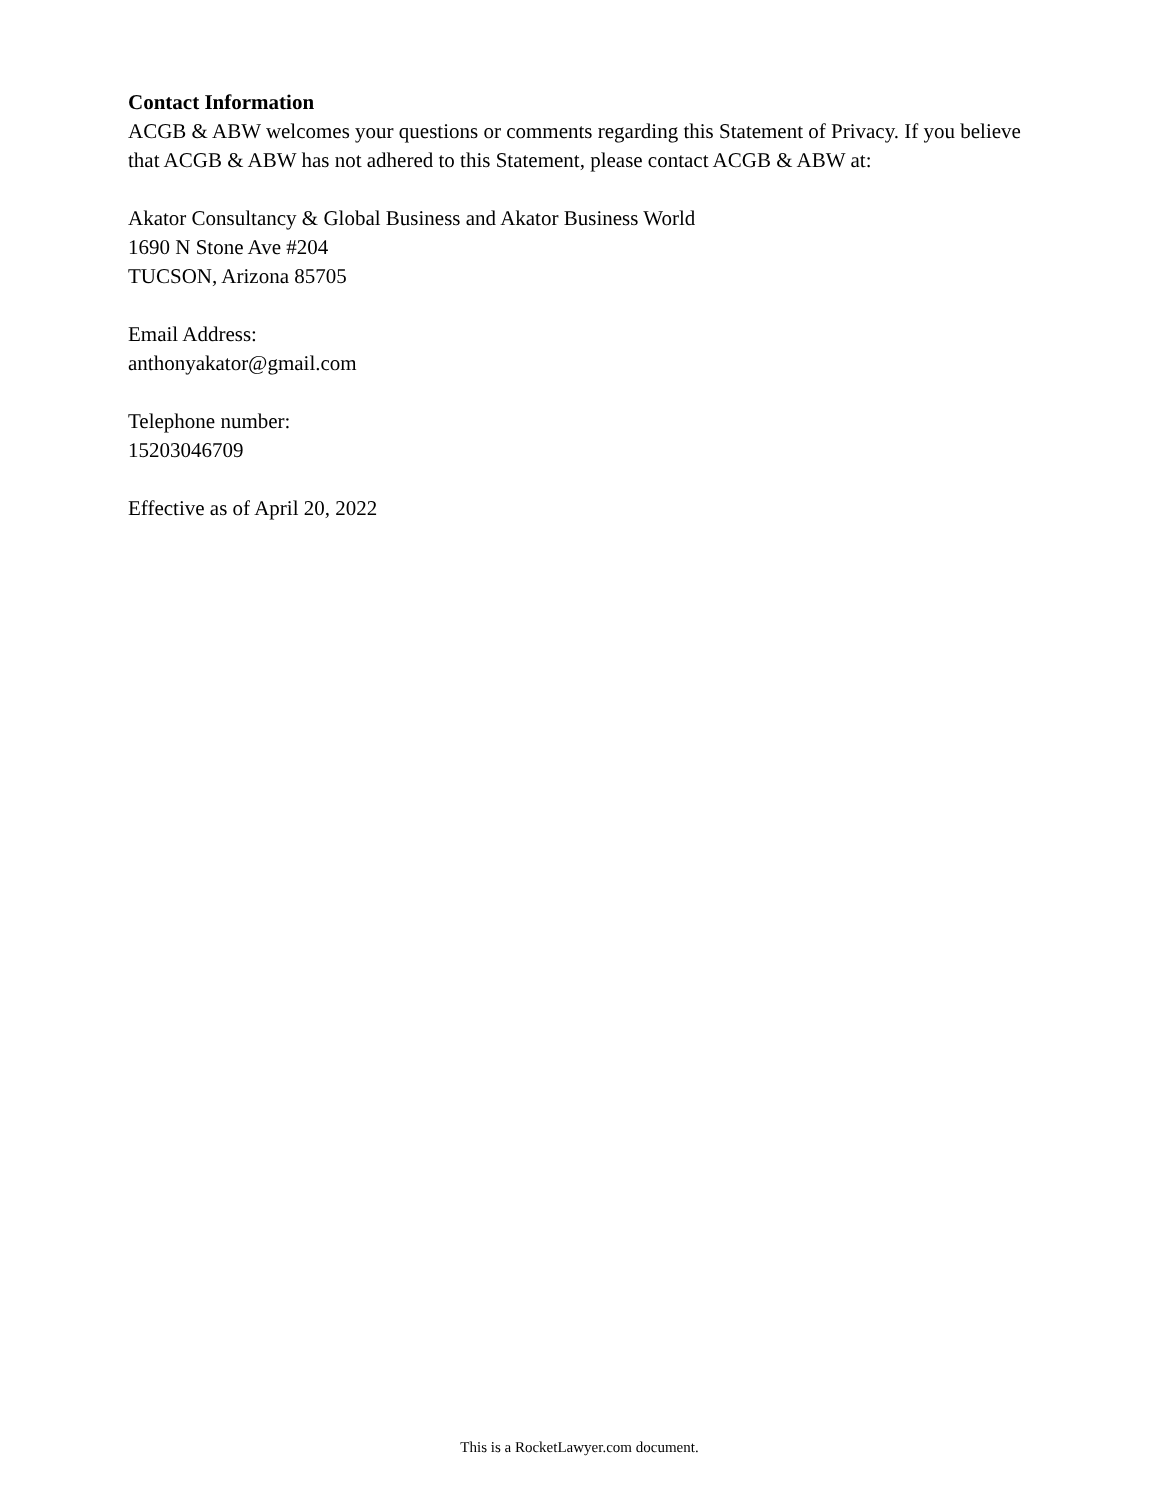Contact Information
ACGB & ABW welcomes your questions or comments regarding this Statement of Privacy. If you believe that ACGB & ABW has not adhered to this Statement, please contact ACGB & ABW at:
Akator Consultancy & Global Business and Akator Business World
1690 N Stone Ave #204
TUCSON, Arizona 85705
Email Address:
anthonyakator@gmail.com
Telephone number:
15203046709
Effective as of April 20, 2022
This is a RocketLawyer.com document.